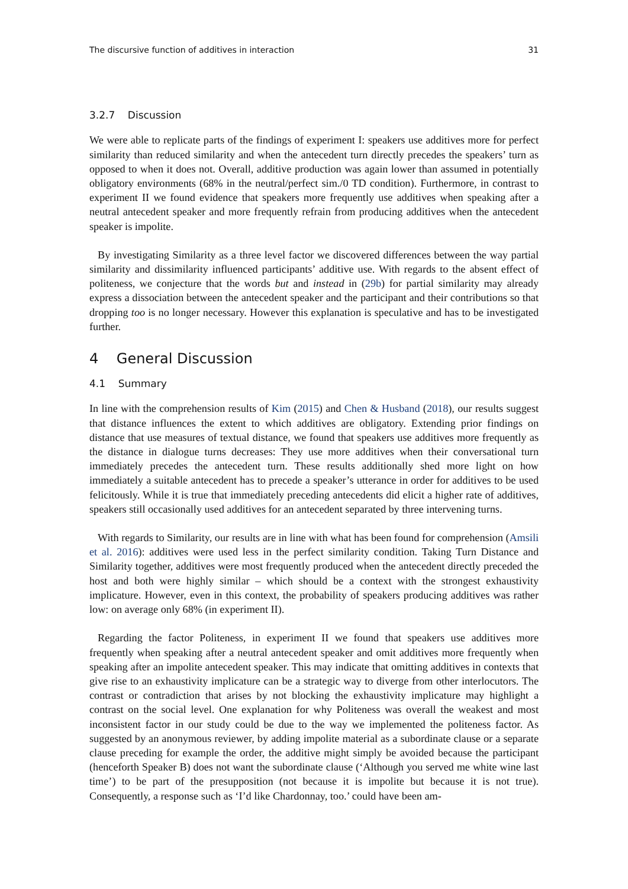The discursive function of additives in interaction 31
3.2.7 Discussion
We were able to replicate parts of the findings of experiment I: speakers use additives more for perfect similarity than reduced similarity and when the antecedent turn directly precedes the speakers’ turn as opposed to when it does not. Overall, additive production was again lower than assumed in potentially obligatory environments (68% in the neutral/perfect sim./0 TD condition). Furthermore, in contrast to experiment II we found evidence that speakers more frequently use additives when speaking after a neutral antecedent speaker and more frequently refrain from producing additives when the antecedent speaker is impolite.
By investigating Similarity as a three level factor we discovered differences between the way partial similarity and dissimilarity influenced participants’ additive use. With regards to the absent effect of politeness, we conjecture that the words but and instead in (29b) for partial similarity may already express a dissociation between the antecedent speaker and the participant and their contributions so that dropping too is no longer necessary. However this explanation is speculative and has to be investigated further.
4 General Discussion
4.1 Summary
In line with the comprehension results of Kim (2015) and Chen & Husband (2018), our results suggest that distance influences the extent to which additives are obligatory. Extending prior findings on distance that use measures of textual distance, we found that speakers use additives more frequently as the distance in dialogue turns decreases: They use more additives when their conversational turn immediately precedes the antecedent turn. These results additionally shed more light on how immediately a suitable antecedent has to precede a speaker’s utterance in order for additives to be used felicitously. While it is true that immediately preceding antecedents did elicit a higher rate of additives, speakers still occasionally used additives for an antecedent separated by three intervening turns.
With regards to Similarity, our results are in line with what has been found for comprehension (Amsili et al. 2016): additives were used less in the perfect similarity condition. Taking Turn Distance and Similarity together, additives were most frequently produced when the antecedent directly preceded the host and both were highly similar – which should be a context with the strongest exhaustivity implicature. However, even in this context, the probability of speakers producing additives was rather low: on average only 68% (in experiment II).
Regarding the factor Politeness, in experiment II we found that speakers use additives more frequently when speaking after a neutral antecedent speaker and omit additives more frequently when speaking after an impolite antecedent speaker. This may indicate that omitting additives in contexts that give rise to an exhaustivity implicature can be a strategic way to diverge from other interlocutors. The contrast or contradiction that arises by not blocking the exhaustivity implicature may highlight a contrast on the social level. One explanation for why Politeness was overall the weakest and most inconsistent factor in our study could be due to the way we implemented the politeness factor. As suggested by an anonymous reviewer, by adding impolite material as a subordinate clause or a separate clause preceding for example the order, the additive might simply be avoided because the participant (henceforth Speaker B) does not want the subordinate clause (‘Although you served me white wine last time’) to be part of the presupposition (not because it is impolite but because it is not true). Consequently, a response such as ‘I’d like Chardonnay, too.’ could have been am-